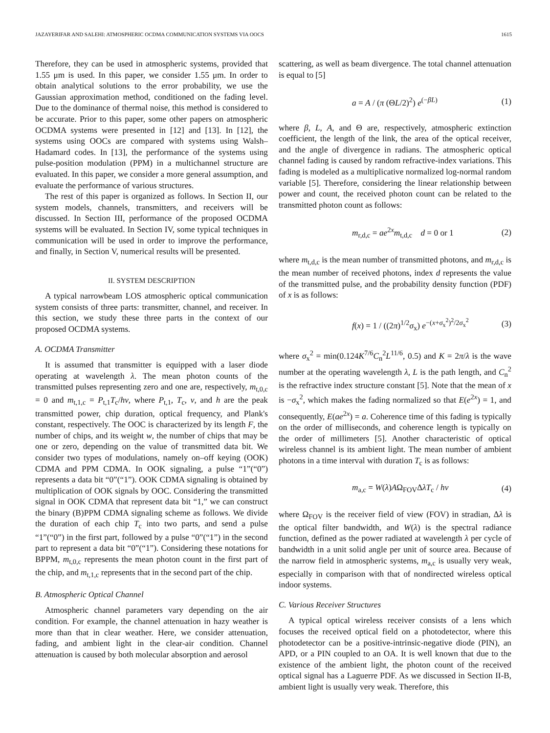JAZAYERIFAR AND SALEHI: ATMOSPHERIC OCDMA COMMUNICATION SYSTEMS VIA OOCS 1615
Therefore, they can be used in atmospheric systems, provided that 1.55 μm is used. In this paper, we consider 1.55 μm. In order to obtain analytical solutions to the error probability, we use the Gaussian approximation method, conditioned on the fading level. Due to the dominance of thermal noise, this method is considered to be accurate. Prior to this paper, some other papers on atmospheric OCDMA systems were presented in [12] and [13]. In [12], the systems using OOCs are compared with systems using Walsh–Hadamard codes. In [13], the performance of the systems using pulse-position modulation (PPM) in a multichannel structure are evaluated. In this paper, we consider a more general assumption, and evaluate the performance of various structures.
The rest of this paper is organized as follows. In Section II, our system models, channels, transmitters, and receivers will be discussed. In Section III, performance of the proposed OCDMA systems will be evaluated. In Section IV, some typical techniques in communication will be used in order to improve the performance, and finally, in Section V, numerical results will be presented.
II. SYSTEM DESCRIPTION
A typical narrowbeam LOS atmospheric optical communication system consists of three parts: transmitter, channel, and receiver. In this section, we study these three parts in the context of our proposed OCDMA systems.
A. OCDMA Transmitter
It is assumed that transmitter is equipped with a laser diode operating at wavelength λ. The mean photon counts of the transmitted pulses representing zero and one are, respectively, m<sub>t,0,c</sub> = 0 and m<sub>t,1,c</sub> = P<sub>t,1</sub>T<sub>c</sub>/hν, where P<sub>t,1</sub>, T<sub>c</sub>, ν, and h are the peak transmitted power, chip duration, optical frequency, and Plank's constant, respectively. The OOC is characterized by its length F, the number of chips, and its weight w, the number of chips that may be one or zero, depending on the value of transmitted data bit. We consider two types of modulations, namely on–off keying (OOK) CDMA and PPM CDMA. In OOK signaling, a pulse “1”(“0”) represents a data bit “0”(“1”). OOK CDMA signaling is obtained by multiplication of OOK signals by OOC. Considering the transmitted signal in OOK CDMA that represent data bit “1,” we can construct the binary (B)PPM CDMA signaling scheme as follows. We divide the duration of each chip T<sub>c</sub> into two parts, and send a pulse “1”(“0”) in the first part, followed by a pulse “0”(“1”) in the second part to represent a data bit “0”(“1”). Considering these notations for BPPM, m<sub>t,0,c</sub> represents the mean photon count in the first part of the chip, and m<sub>t,1,c</sub> represents that in the second part of the chip.
B. Atmospheric Optical Channel
Atmospheric channel parameters vary depending on the air condition. For example, the channel attenuation in hazy weather is more than that in clear weather. Here, we consider attenuation, fading, and ambient light in the clear-air condition. Channel attenuation is caused by both molecular absorption and aerosol
scattering, as well as beam divergence. The total channel attenuation is equal to [5]
a = A / (π (ΘL/2)<sup>2</sup>) e<sup>(−βL)</sup> (1)
where β, L, A, and Θ are, respectively, atmospheric extinction coefficient, the length of the link, the area of the optical receiver, and the angle of divergence in radians. The atmospheric optical channel fading is caused by random refractive-index variations. This fading is modeled as a multiplicative normalized log-normal random variable [5]. Therefore, considering the linear relationship between power and count, the received photon count can be related to the transmitted photon count as follows:
m<sub>r,d,c</sub> = ae<sup>2x</sup>m<sub>t,d,c</sub> d = 0 or 1 (2)
where m<sub>t,d,c</sub> is the mean number of transmitted photons, and m<sub>r,d,c</sub> is the mean number of received photons, index d represents the value of the transmitted pulse, and the probability density function (PDF) of x is as follows:
f(x) = 1 / ((2π)<sup>1/2</sup>σ<sub>x</sub>) e<sup>−(x+σ<sub>x</sub><sup>2</sup>)<sup>2</sup>/2σ<sub>x</sub><sup>2</sup></sup> (3)
where σ<sub>x</sub><sup>2</sup> = min(0.124K<sup>7/6</sup>C<sub>n</sub><sup>2</sup>L<sup>11/6</sup>, 0.5) and K = 2π/λ is the wave number at the operating wavelength λ, L is the path length, and C<sub>n</sub><sup>2</sup> is the refractive index structure constant [5]. Note that the mean of x is −σ<sub>x</sub><sup>2</sup>, which makes the fading normalized so that E(e<sup>2x</sup>) = 1, and consequently, E(ae<sup>2x</sup>) = a. Coherence time of this fading is typically on the order of milliseconds, and coherence length is typically on the order of millimeters [5]. Another characteristic of optical wireless channel is its ambient light. The mean number of ambient photons in a time interval with duration T<sub>c</sub> is as follows:
m<sub>a,c</sub> = W(λ)AΩ<sub>FOV</sub>ΔλT<sub>c</sub> / hν (4)
where Ω<sub>FOV</sub> is the receiver field of view (FOV) in stradian, Δλ is the optical filter bandwidth, and W(λ) is the spectral radiance function, defined as the power radiated at wavelength λ per cycle of bandwidth in a unit solid angle per unit of source area. Because of the narrow field in atmospheric systems, m<sub>a,c</sub> is usually very weak, especially in comparison with that of nondirected wireless optical indoor systems.
C. Various Receiver Structures
A typical optical wireless receiver consists of a lens which focuses the received optical field on a photodetector, where this photodetector can be a positive-intrinsic-negative diode (PIN), an APD, or a PIN coupled to an OA. It is well known that due to the existence of the ambient light, the photon count of the received optical signal has a Laguerre PDF. As we discussed in Section II-B, ambient light is usually very weak. Therefore, this